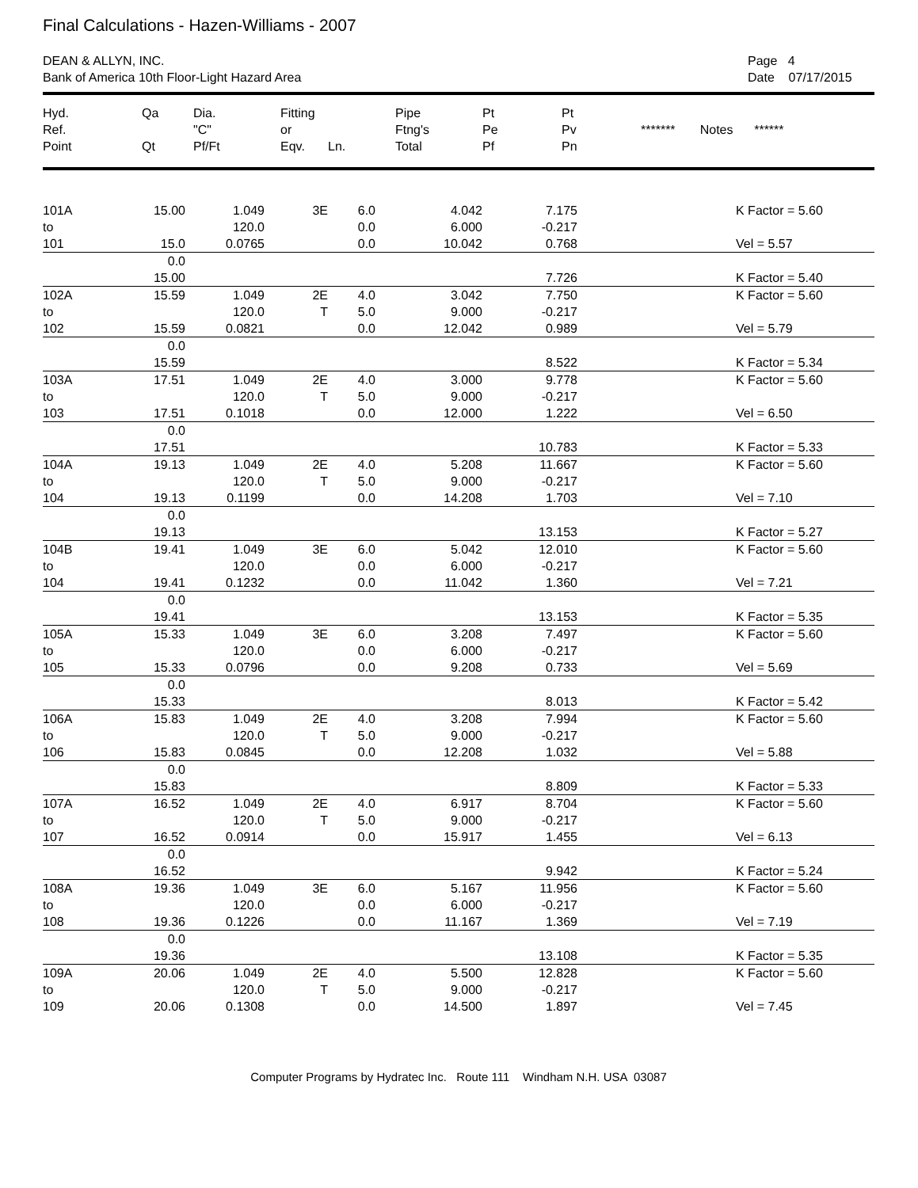Final Calculations - Hazen-Williams - 2007
DEAN & ALLYN, INC.
Bank of America 10th Floor-Light Hazard Area
Page 4
Date 07/17/2015
| Hyd. Ref. Point | Qa Qt | Dia. "C" Pf/Ft | Fitting or Eqv. | Ln. | Pipe Ftng's Total | Pt Pe Pf | Pt Pv Pn | ******* Notes ****** |
| --- | --- | --- | --- | --- | --- | --- | --- | --- |
| 101A | 15.00 | 1.049 | 3E | 6.0 | 4.042 | 7.175 | | K Factor = 5.60 |
| to | | 120.0 | | 0.0 | 6.000 | -0.217 | | |
| 101 | 15.0 | 0.0765 | | 0.0 | 10.042 | 0.768 | | Vel = 5.57 |
| | 0.0 | | | | | | | |
| | 15.00 | | | | | 7.726 | | K Factor = 5.40 |
| 102A | 15.59 | 1.049 | 2E | 4.0 | 3.042 | 7.750 | | K Factor = 5.60 |
| to | | 120.0 | T | 5.0 | 9.000 | -0.217 | | |
| 102 | 15.59 | 0.0821 | | 0.0 | 12.042 | 0.989 | | Vel = 5.79 |
| | 0.0 | | | | | | | |
| | 15.59 | | | | | 8.522 | | K Factor = 5.34 |
| 103A | 17.51 | 1.049 | 2E | 4.0 | 3.000 | 9.778 | | K Factor = 5.60 |
| to | | 120.0 | T | 5.0 | 9.000 | -0.217 | | |
| 103 | 17.51 | 0.1018 | | 0.0 | 12.000 | 1.222 | | Vel = 6.50 |
| | 0.0 | | | | | | | |
| | 17.51 | | | | | 10.783 | | K Factor = 5.33 |
| 104A | 19.13 | 1.049 | 2E | 4.0 | 5.208 | 11.667 | | K Factor = 5.60 |
| to | | 120.0 | T | 5.0 | 9.000 | -0.217 | | |
| 104 | 19.13 | 0.1199 | | 0.0 | 14.208 | 1.703 | | Vel = 7.10 |
| | 0.0 | | | | | | | |
| | 19.13 | | | | | 13.153 | | K Factor = 5.27 |
| 104B | 19.41 | 1.049 | 3E | 6.0 | 5.042 | 12.010 | | K Factor = 5.60 |
| to | | 120.0 | | 0.0 | 6.000 | -0.217 | | |
| 104 | 19.41 | 0.1232 | | 0.0 | 11.042 | 1.360 | | Vel = 7.21 |
| | 0.0 | | | | | | | |
| | 19.41 | | | | | 13.153 | | K Factor = 5.35 |
| 105A | 15.33 | 1.049 | 3E | 6.0 | 3.208 | 7.497 | | K Factor = 5.60 |
| to | | 120.0 | | 0.0 | 6.000 | -0.217 | | |
| 105 | 15.33 | 0.0796 | | 0.0 | 9.208 | 0.733 | | Vel = 5.69 |
| | 0.0 | | | | | | | |
| | 15.33 | | | | | 8.013 | | K Factor = 5.42 |
| 106A | 15.83 | 1.049 | 2E | 4.0 | 3.208 | 7.994 | | K Factor = 5.60 |
| to | | 120.0 | T | 5.0 | 9.000 | -0.217 | | |
| 106 | 15.83 | 0.0845 | | 0.0 | 12.208 | 1.032 | | Vel = 5.88 |
| | 0.0 | | | | | | | |
| | 15.83 | | | | | 8.809 | | K Factor = 5.33 |
| 107A | 16.52 | 1.049 | 2E | 4.0 | 6.917 | 8.704 | | K Factor = 5.60 |
| to | | 120.0 | T | 5.0 | 9.000 | -0.217 | | |
| 107 | 16.52 | 0.0914 | | 0.0 | 15.917 | 1.455 | | Vel = 6.13 |
| | 0.0 | | | | | | | |
| | 16.52 | | | | | 9.942 | | K Factor = 5.24 |
| 108A | 19.36 | 1.049 | 3E | 6.0 | 5.167 | 11.956 | | K Factor = 5.60 |
| to | | 120.0 | | 0.0 | 6.000 | -0.217 | | |
| 108 | 19.36 | 0.1226 | | 0.0 | 11.167 | 1.369 | | Vel = 7.19 |
| | 0.0 | | | | | | | |
| | 19.36 | | | | | 13.108 | | K Factor = 5.35 |
| 109A | 20.06 | 1.049 | 2E | 4.0 | 5.500 | 12.828 | | K Factor = 5.60 |
| to | | 120.0 | T | 5.0 | 9.000 | -0.217 | | |
| 109 | 20.06 | 0.1308 | | 0.0 | 14.500 | 1.897 | | Vel = 7.45 |
Computer Programs by Hydratec Inc. Route 111 Windham N.H. USA 03087